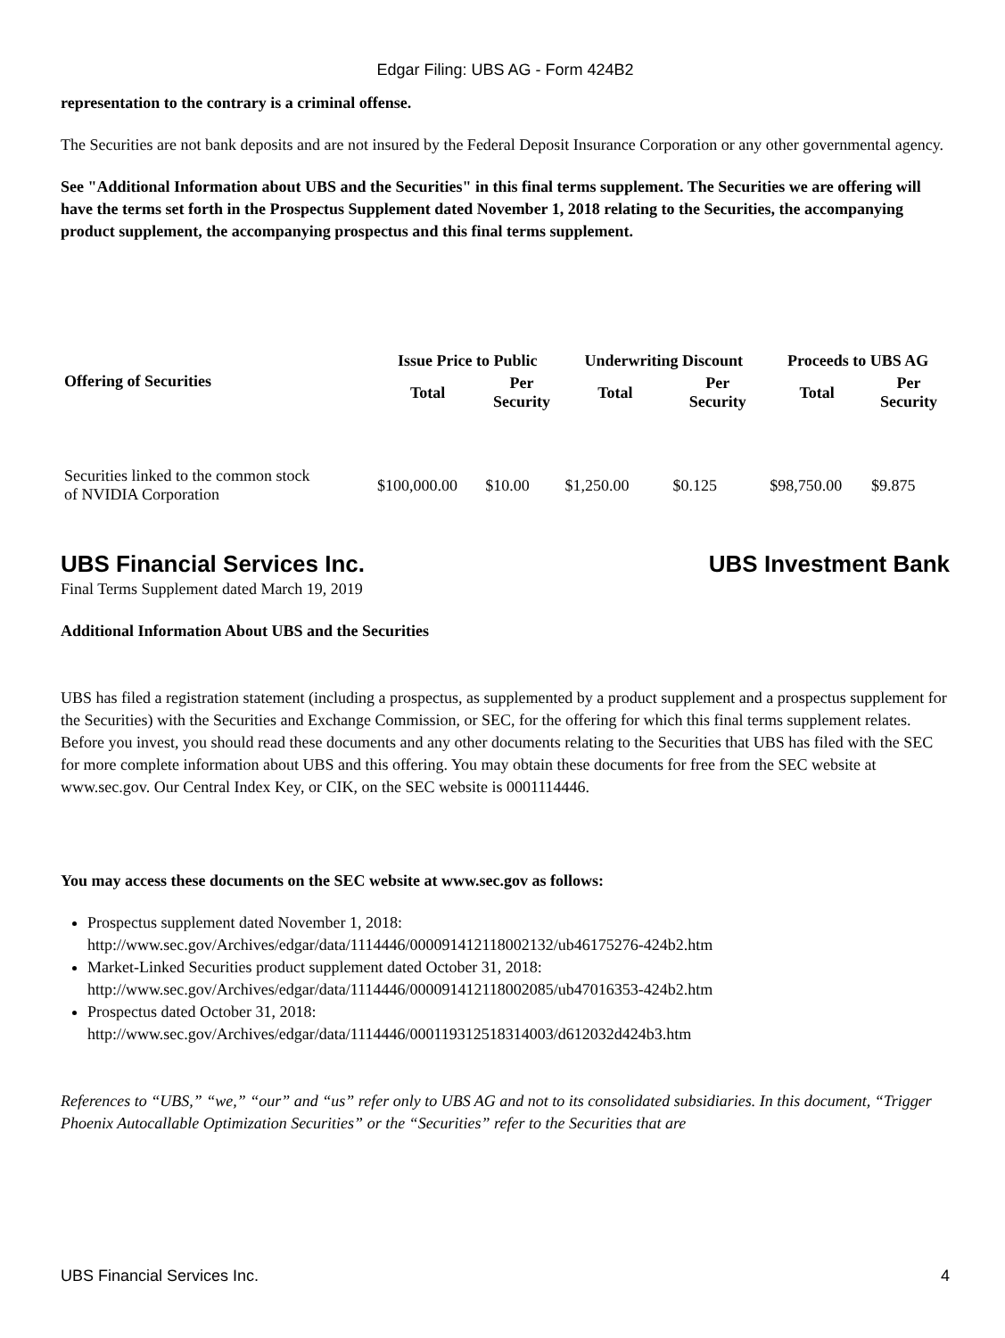Edgar Filing: UBS AG - Form 424B2
representation to the contrary is a criminal offense.
The Securities are not bank deposits and are not insured by the Federal Deposit Insurance Corporation or any other governmental agency.
See "Additional Information about UBS and the Securities" in this final terms supplement. The Securities we are offering will have the terms set forth in the Prospectus Supplement dated November 1, 2018 relating to the Securities, the accompanying product supplement, the accompanying prospectus and this final terms supplement.
| Offering of Securities | Issue Price to Public | | Underwriting Discount | | Proceeds to UBS AG | |
| --- | --- | --- | --- | --- | --- | --- |
| | Total | Per Security | Total | Per Security | Total | Per Security |
| Securities linked to the common stock of NVIDIA Corporation | $100,000.00 | $10.00 | $1,250.00 | $0.125 | $98,750.00 | $9.875 |
UBS Financial Services Inc. UBS Investment Bank
Final Terms Supplement dated March 19, 2019
Additional Information About UBS and the Securities
UBS has filed a registration statement (including a prospectus, as supplemented by a product supplement and a prospectus supplement for the Securities) with the Securities and Exchange Commission, or SEC, for the offering for which this final terms supplement relates. Before you invest, you should read these documents and any other documents relating to the Securities that UBS has filed with the SEC for more complete information about UBS and this offering. You may obtain these documents for free from the SEC website at www.sec.gov. Our Central Index Key, or CIK, on the SEC website is 0001114446.
You may access these documents on the SEC website at www.sec.gov as follows:
Prospectus supplement dated November 1, 2018:
http://www.sec.gov/Archives/edgar/data/1114446/000091412118002132/ub46175276-424b2.htm
Market-Linked Securities product supplement dated October 31, 2018:
http://www.sec.gov/Archives/edgar/data/1114446/000091412118002085/ub47016353-424b2.htm
Prospectus dated October 31, 2018:
http://www.sec.gov/Archives/edgar/data/1114446/000119312518314003/d612032d424b3.htm
References to “UBS,” “we,” “our” and “us” refer only to UBS AG and not to its consolidated subsidiaries. In this document, “Trigger Phoenix Autocallable Optimization Securities” or the “Securities” refer to the Securities that are
UBS Financial Services Inc. 4